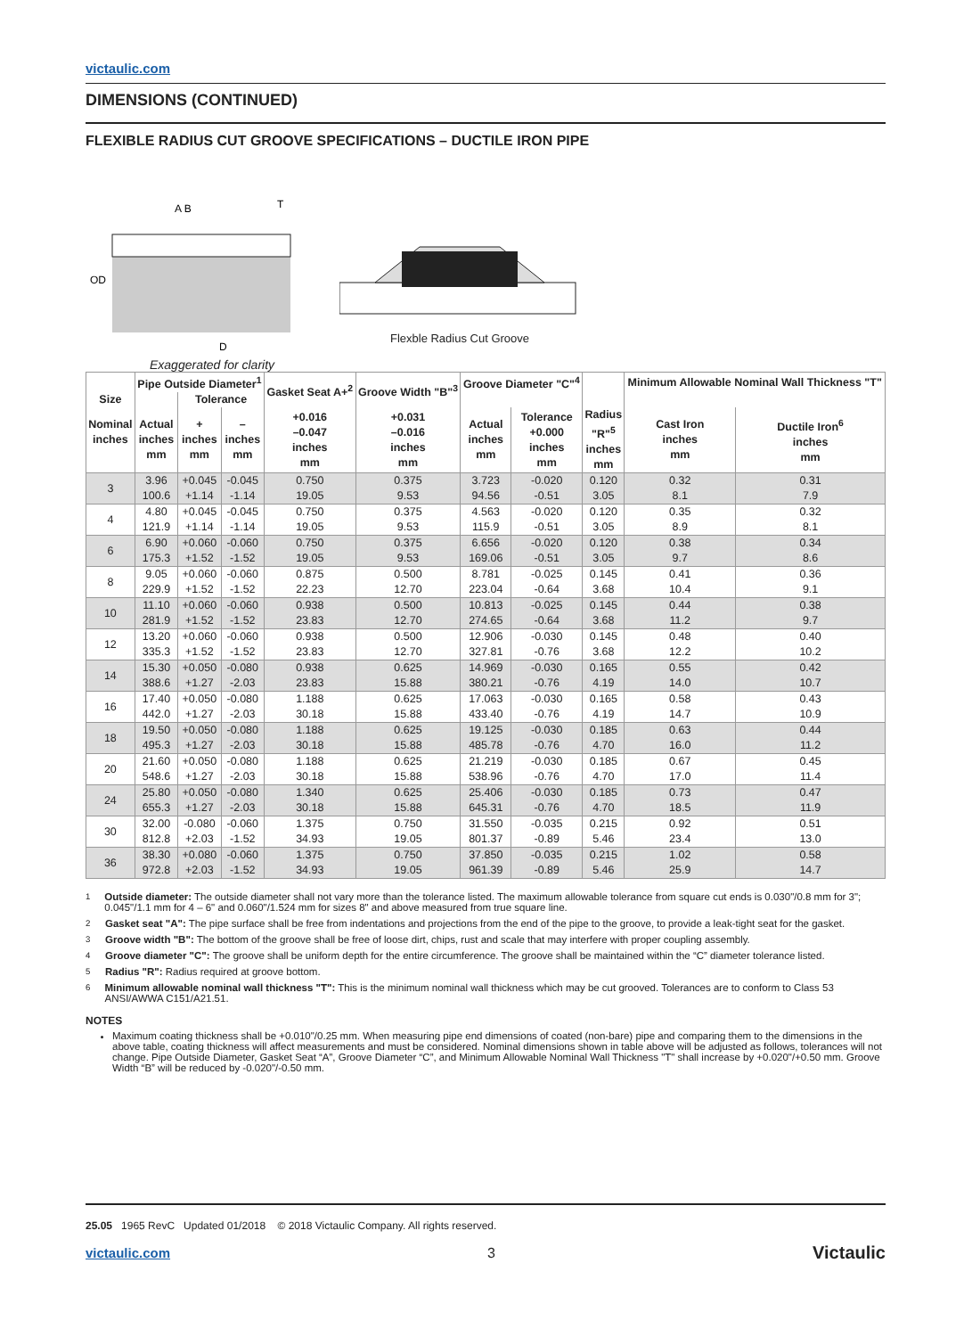victaulic.com
DIMENSIONS (CONTINUED)
FLEXIBLE RADIUS CUT GROOVE SPECIFICATIONS – DUCTILE IRON PIPE
OD
A B
T
D
Exaggerated for clarity
Flexble Radius Cut Groove
| Size | Pipe Outside Diameter<sup>1</sup> | | | Gasket Seat A+<sup>2</sup> | Groove Width "B"<sup>3</sup> | Groove Diameter "C"<sup>4</sup> | | | Minimum Allowable Nominal Wall Thickness "T" | |
| --- | --- | --- | --- | --- | --- | --- | --- | --- | --- | --- |
| | | Tolerance | | | | | | | | |
| Nominal inches | Actual inches mm | + inches mm | – inches mm | +0.016 –0.047 inches mm | +0.031 –0.016 inches mm | Actual inches mm | Tolerance +0.000 inches mm | Radius "R"<sup>5</sup> inches mm | Cast Iron inches mm | Ductile Iron<sup>6</sup> inches mm |
| 3 | 3.96 100.6 | +0.045 +1.14 | -0.045 -1.14 | 0.750 19.05 | 0.375 9.53 | 3.723 94.56 | -0.020 -0.51 | 0.120 3.05 | 0.32 8.1 | 0.31 7.9 |
| 4 | 4.80 121.9 | +0.045 +1.14 | -0.045 -1.14 | 0.750 19.05 | 0.375 9.53 | 4.563 115.9 | -0.020 -0.51 | 0.120 3.05 | 0.35 8.9 | 0.32 8.1 |
| 6 | 6.90 175.3 | +0.060 +1.52 | -0.060 -1.52 | 0.750 19.05 | 0.375 9.53 | 6.656 169.06 | -0.020 -0.51 | 0.120 3.05 | 0.38 9.7 | 0.34 8.6 |
| 8 | 9.05 229.9 | +0.060 +1.52 | -0.060 -1.52 | 0.875 22.23 | 0.500 12.70 | 8.781 223.04 | -0.025 -0.64 | 0.145 3.68 | 0.41 10.4 | 0.36 9.1 |
| 10 | 11.10 281.9 | +0.060 +1.52 | -0.060 -1.52 | 0.938 23.83 | 0.500 12.70 | 10.813 274.65 | -0.025 -0.64 | 0.145 3.68 | 0.44 11.2 | 0.38 9.7 |
| 12 | 13.20 335.3 | +0.060 +1.52 | -0.060 -1.52 | 0.938 23.83 | 0.500 12.70 | 12.906 327.81 | -0.030 -0.76 | 0.145 3.68 | 0.48 12.2 | 0.40 10.2 |
| 14 | 15.30 388.6 | +0.050 +1.27 | -0.080 -2.03 | 0.938 23.83 | 0.625 15.88 | 14.969 380.21 | -0.030 -0.76 | 0.165 4.19 | 0.55 14.0 | 0.42 10.7 |
| 16 | 17.40 442.0 | +0.050 +1.27 | -0.080 -2.03 | 1.188 30.18 | 0.625 15.88 | 17.063 433.40 | -0.030 -0.76 | 0.165 4.19 | 0.58 14.7 | 0.43 10.9 |
| 18 | 19.50 495.3 | +0.050 +1.27 | -0.080 -2.03 | 1.188 30.18 | 0.625 15.88 | 19.125 485.78 | -0.030 -0.76 | 0.185 4.70 | 0.63 16.0 | 0.44 11.2 |
| 20 | 21.60 548.6 | +0.050 +1.27 | -0.080 -2.03 | 1.188 30.18 | 0.625 15.88 | 21.219 538.96 | -0.030 -0.76 | 0.185 4.70 | 0.67 17.0 | 0.45 11.4 |
| 24 | 25.80 655.3 | +0.050 +1.27 | -0.080 -2.03 | 1.340 30.18 | 0.625 15.88 | 25.406 645.31 | -0.030 -0.76 | 0.185 4.70 | 0.73 18.5 | 0.47 11.9 |
| 30 | 32.00 812.8 | -0.080 +2.03 | -0.060 -1.52 | 1.375 34.93 | 0.750 19.05 | 31.550 801.37 | -0.035 -0.89 | 0.215 5.46 | 0.92 23.4 | 0.51 13.0 |
| 36 | 38.30 972.8 | +0.080 +2.03 | -0.060 -1.52 | 1.375 34.93 | 0.750 19.05 | 37.850 961.39 | -0.035 -0.89 | 0.215 5.46 | 1.02 25.9 | 0.58 14.7 |
<sup>1</sup>
Outside diameter: The outside diameter shall not vary more than the tolerance listed. The maximum allowable tolerance from square cut ends is 0.030"/0.8 mm for 3"; 0.045"/1.1 mm for 4 – 6" and 0.060"/1.524 mm for sizes 8" and above measured from true square line.
<sup>2</sup>
Gasket seat "A": The pipe surface shall be free from indentations and projections from the end of the pipe to the groove, to provide a leak-tight seat for the gasket.
<sup>3</sup>
Groove width "B": The bottom of the groove shall be free of loose dirt, chips, rust and scale that may interfere with proper coupling assembly.
<sup>4</sup>
Groove diameter "C": The groove shall be uniform depth for the entire circumference. The groove shall be maintained within the “C” diameter tolerance listed.
<sup>5</sup>
Radius "R": Radius required at groove bottom.
<sup>6</sup>
Minimum allowable nominal wall thickness "T": This is the minimum nominal wall thickness which may be cut grooved. Tolerances are to conform to Class 53 ANSI/AWWA C151/A21.51.
NOTES
Maximum coating thickness shall be +0.010"/0.25 mm. When measuring pipe end dimensions of coated (non-bare) pipe and comparing them to the dimensions in the above table, coating thickness will affect measurements and must be considered. Nominal dimensions shown in table above will be adjusted as follows, tolerances will not change. Pipe Outside Diameter, Gasket Seat “A”, Groove Diameter “C”, and Minimum Allowable Nominal Wall Thickness "T" shall increase by +0.020"/+0.50 mm. Groove Width “B” will be reduced by -0.020"/-0.50 mm.
25.05 1965 RevC Updated 01/2018 © 2018 Victaulic Company. All rights reserved.
victaulic.com 3 Victaulic